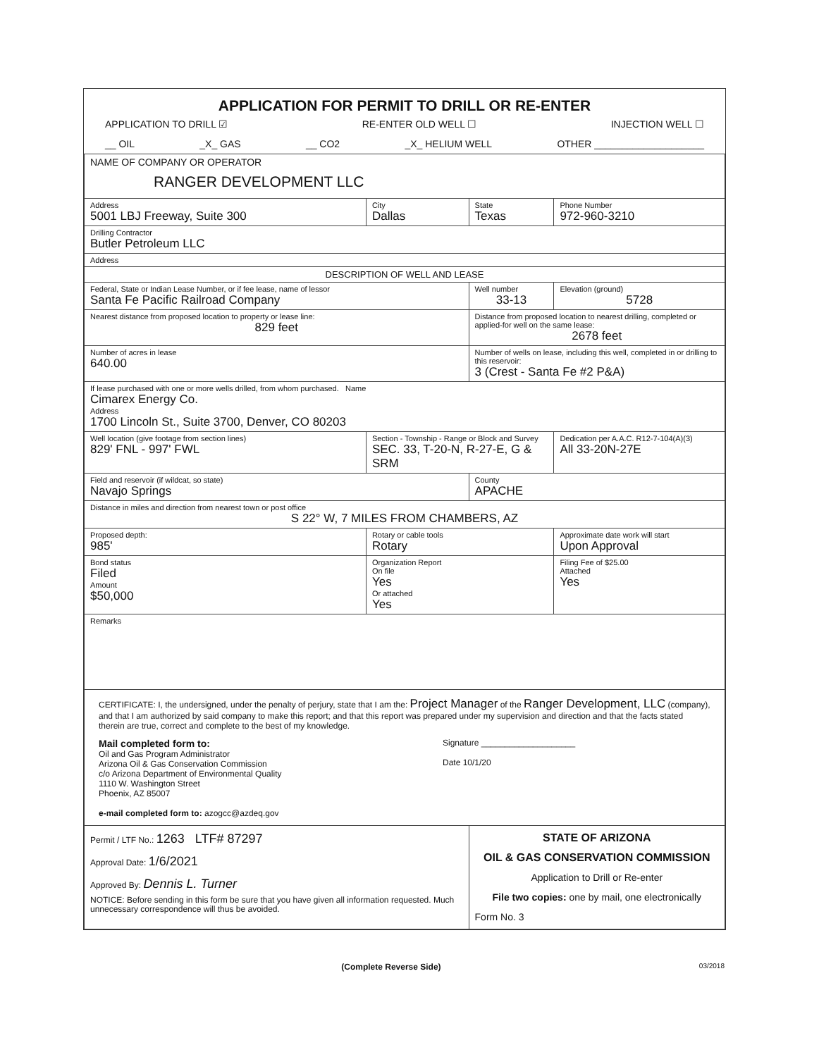APPLICATION FOR PERMIT TO DRILL OR RE-ENTER
APPLICATION TO DRILL ☑ RE-ENTER OLD WELL ☐ INJECTION WELL ☐
__ OIL _X_ GAS __ CO2 _X_ HELIUM WELL OTHER ____________________
| NAME OF COMPANY OR OPERATOR RANGER DEVELOPMENT LLC | | | |
| Address 5001 LBJ Freeway, Suite 300 | City Dallas | State Texas | Phone Number 972-960-3210 |
| Drilling Contractor Butler Petroleum LLC | | | |
| Address | | | |
| DESCRIPTION OF WELL AND LEASE | | | |
| Federal, State or Indian Lease Number, or if fee lease, name of lessor Santa Fe Pacific Railroad Company | | Well number 33-13 | Elevation (ground) 5728 |
| Nearest distance from proposed location to property or lease line: 829 feet | | Distance from proposed location to nearest drilling, completed or applied-for well on the same lease: 2678 feet | |
| Number of acres in lease 640.00 | | Number of wells on lease, including this well, completed in or drilling to this reservoir: 3 (Crest - Santa Fe #2 P&A) | |
| If lease purchased with one or more wells drilled, from whom purchased. Name Cimarex Energy Co. Address 1700 Lincoln St., Suite 3700, Denver, CO 80203 | | | |
| Well location (give footage from section lines) 829' FNL - 997' FWL | Section - Township - Range or Block and Survey SEC. 33, T-20-N, R-27-E, G & SRM | | Dedication per A.A.C. R12-7-104(A)(3) All 33-20N-27E |
| Field and reservoir (if wildcat, so state) Navajo Springs | | County APACHE | |
| Distance in miles and direction from nearest town or post office S 22° W, 7 MILES FROM CHAMBERS, AZ | | | |
| Proposed depth: 985' | Rotary or cable tools Rotary | | Approximate date work will start Upon Approval |
| Bond status Filed Amount $50,000 | Organization Report On file Yes Or attached Yes | | Filing Fee of $25.00 Attached Yes |
| Remarks | | | |
| CERTIFICATE: I, the undersigned, under the penalty of perjury, state that I am the: Project Manager of the Ranger Development, LLC (company), and that I am authorized by said company to make this report; and that this report was prepared under my supervision and direction and that the facts stated therein are true, correct and complete to the best of my knowledge. Mail completed form to: Oil and Gas Program Administrator Arizona Oil & Gas Conservation Commission c/o Arizona Department of Environmental Quality 1110 W. Washington Street Phoenix, AZ 85007 e-mail completed form to: azogcc@azdeq.gov Signature ____________________ Date 10/1/20 | | | |
| Permit / LTF No.: 1263 LTF# 87297 Approval Date: 1/6/2021 Approved By: Dennis L. Turner NOTICE: Before sending in this form be sure that you have given all information requested. Much unnecessary correspondence will thus be avoided. | | STATE OF ARIZONA OIL & GAS CONSERVATION COMMISSION Application to Drill or Re-enter File two copies: one by mail, one electronically Form No. 3 | |
(Complete Reverse Side) 03/2018